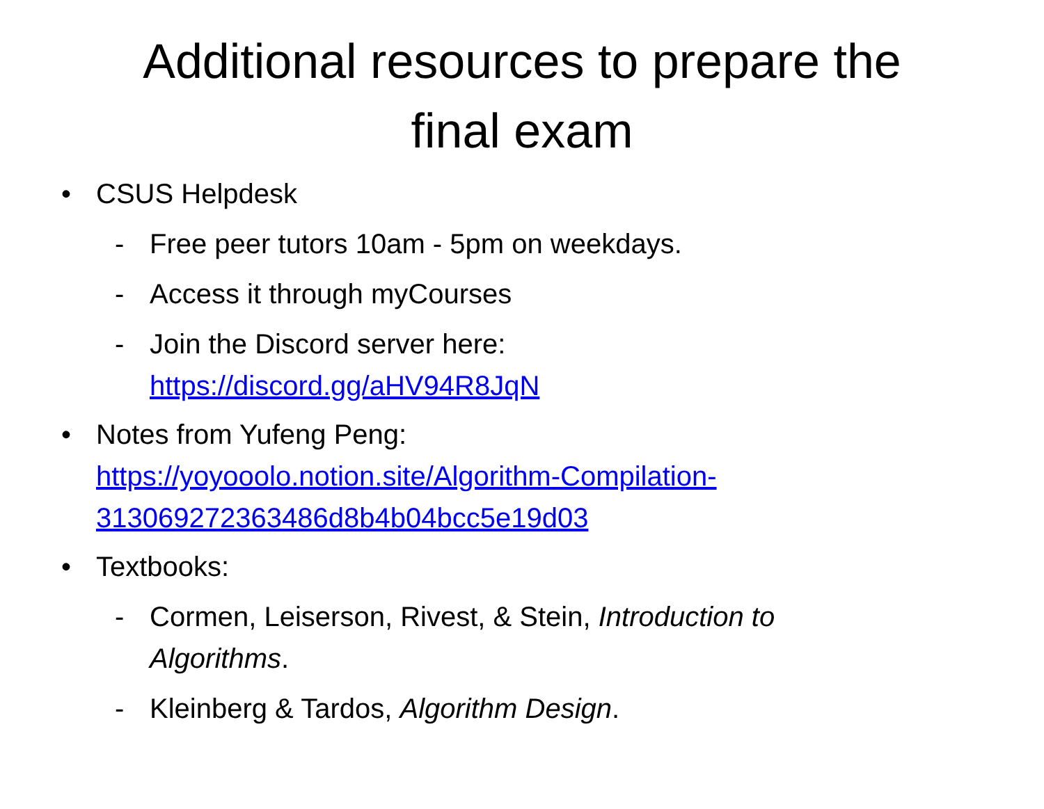Additional resources to prepare the
final exam
• CSUS Helpdesk
- Free peer tutors 10am - 5pm on weekdays.
- Access it through myCourses
- Join the Discord server here:
https://discord.gg/aHV94R8JqN
• Notes from Yufeng Peng:
https://yoyooolo.notion.site/Algorithm-Compilation-
313069272363486d8b4b04bcc5e19d03
• Textbooks:
- Cormen, Leiserson, Rivest, & Stein, Introduction to Algorithms.
- Kleinberg & Tardos, Algorithm Design.